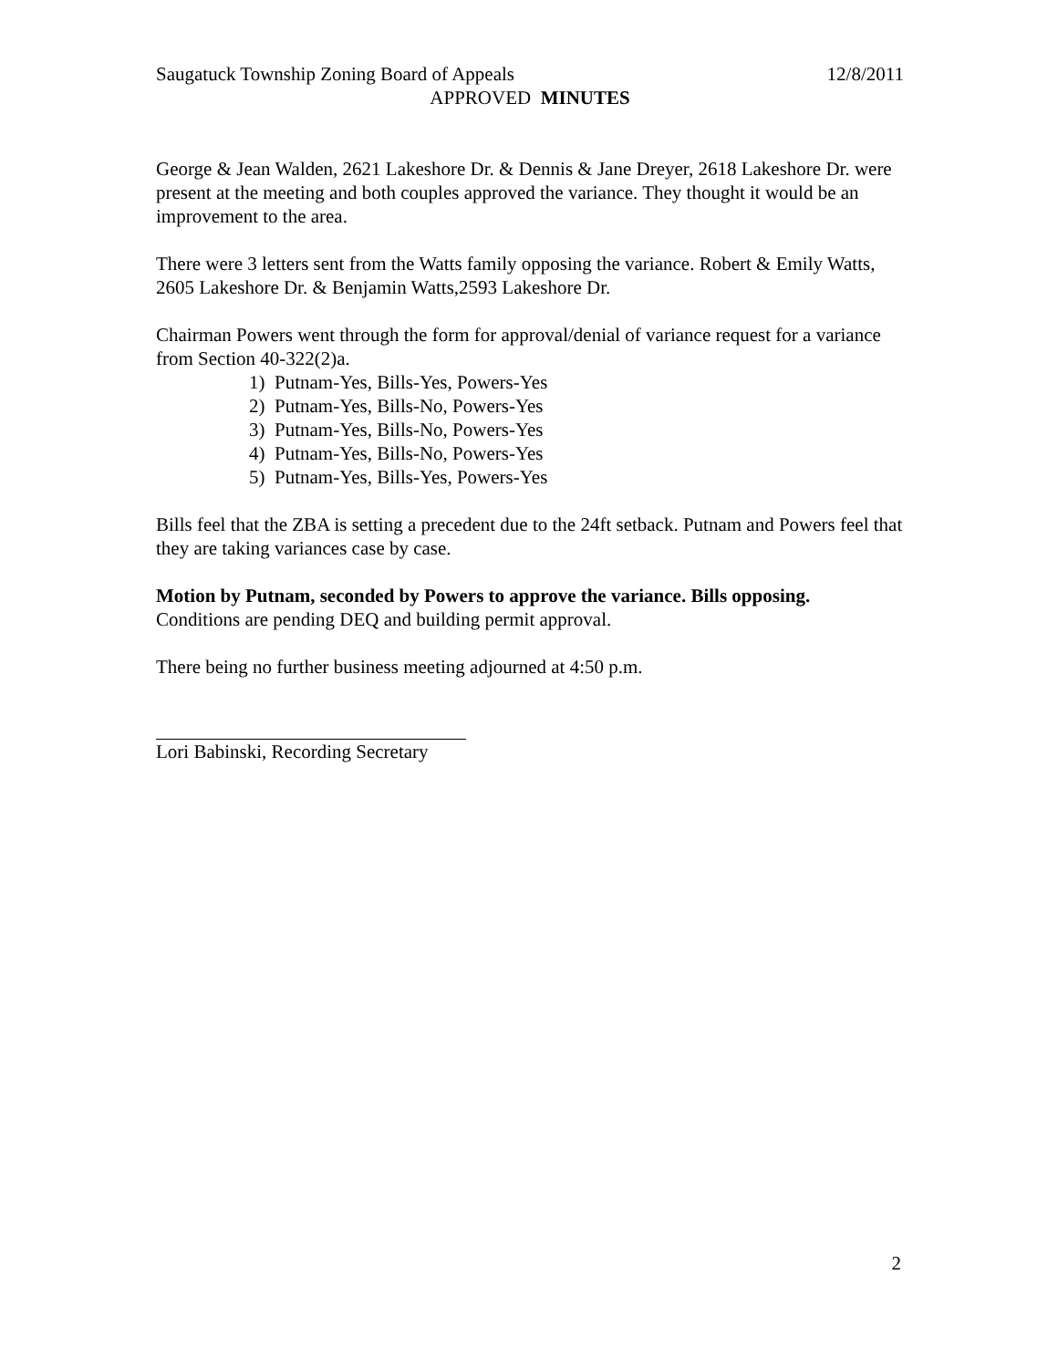Saugatuck Township Zoning Board of Appeals 12/8/2011
APPROVED MINUTES
George & Jean Walden, 2621 Lakeshore Dr. & Dennis & Jane Dreyer, 2618 Lakeshore Dr. were present at the meeting and both couples approved the variance. They thought it would be an improvement to the area.
There were 3 letters sent from the Watts family opposing the variance. Robert & Emily Watts, 2605 Lakeshore Dr. & Benjamin Watts,2593 Lakeshore Dr.
Chairman Powers went through the form for approval/denial of variance request for a variance from Section 40-322(2)a.
1) Putnam-Yes, Bills-Yes, Powers-Yes
2) Putnam-Yes, Bills-No, Powers-Yes
3) Putnam-Yes, Bills-No, Powers-Yes
4) Putnam-Yes, Bills-No, Powers-Yes
5) Putnam-Yes, Bills-Yes, Powers-Yes
Bills feel that the ZBA is setting a precedent due to the 24ft setback. Putnam and Powers feel that they are taking variances case by case.
Motion by Putnam, seconded by Powers to approve the variance. Bills opposing.
Conditions are pending DEQ and building permit approval.
There being no further business meeting adjourned at 4:50 p.m.
Lori Babinski, Recording Secretary
2